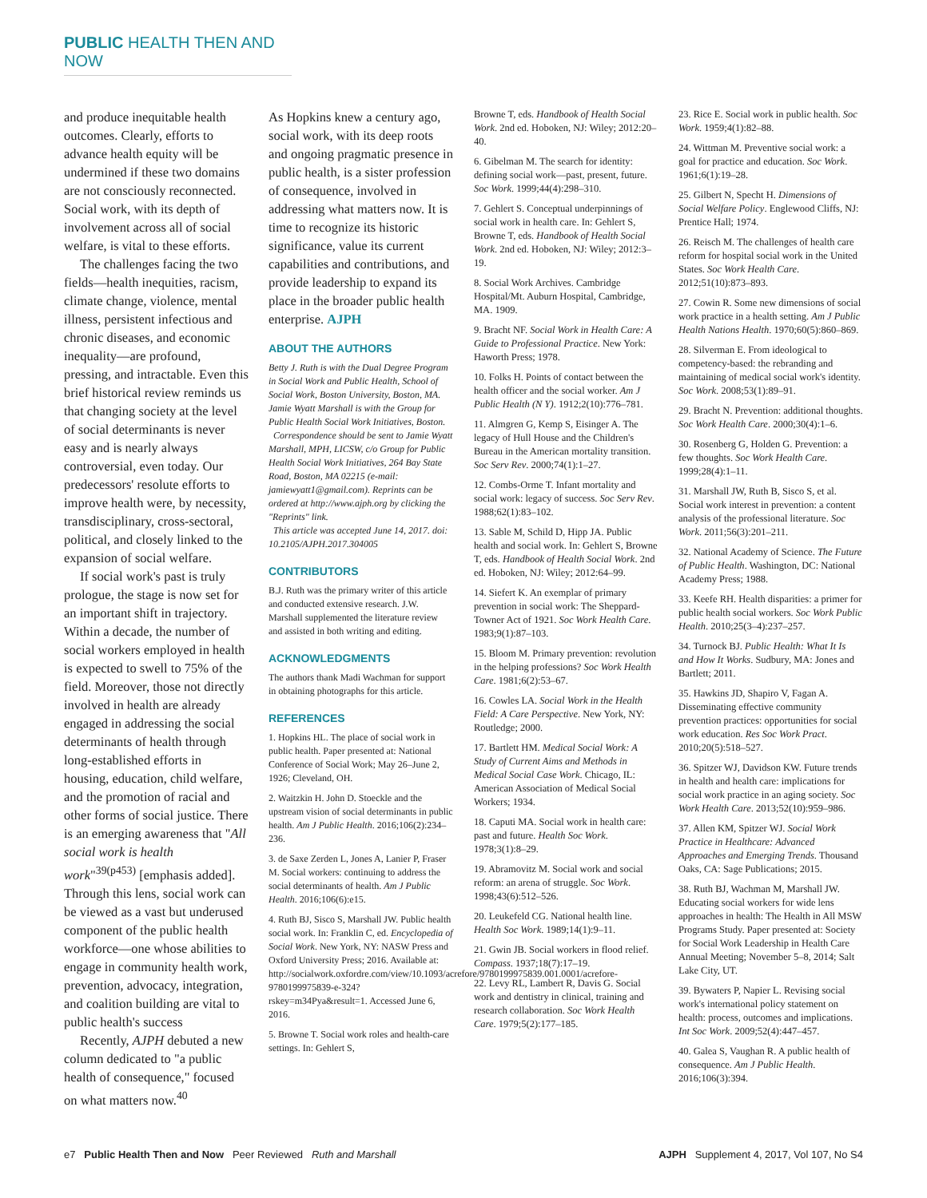PUBLIC HEALTH THEN AND NOW
and produce inequitable health outcomes. Clearly, efforts to advance health equity will be undermined if these two domains are not consciously reconnected. Social work, with its depth of involvement across all of social welfare, is vital to these efforts.
The challenges facing the two fields—health inequities, racism, climate change, violence, mental illness, persistent infectious and chronic diseases, and economic inequality—are profound, pressing, and intractable. Even this brief historical review reminds us that changing society at the level of social determinants is never easy and is nearly always controversial, even today. Our predecessors' resolute efforts to improve health were, by necessity, transdisciplinary, cross-sectoral, political, and closely linked to the expansion of social welfare.
If social work's past is truly prologue, the stage is now set for an important shift in trajectory. Within a decade, the number of social workers employed in health is expected to swell to 75% of the field. Moreover, those not directly involved in health are already engaged in addressing the social determinants of health through long-established efforts in housing, education, child welfare, and the promotion of racial and other forms of social justice. There is an emerging awareness that "All social work is health work"<sup>39(p453)</sup> [emphasis added]. Through this lens, social work can be viewed as a vast but underused component of the public health workforce—one whose abilities to engage in community health work, prevention, advocacy, integration, and coalition building are vital to public health's success
Recently, AJPH debuted a new column dedicated to "a public health of consequence," focused on what matters now.<sup>40</sup>
As Hopkins knew a century ago, social work, with its deep roots and ongoing pragmatic presence in public health, is a sister profession of consequence, involved in addressing what matters now. It is time to recognize its historic significance, value its current capabilities and contributions, and provide leadership to expand its place in the broader public health enterprise. AJPH
ABOUT THE AUTHORS
Betty J. Ruth is with the Dual Degree Program in Social Work and Public Health, School of Social Work, Boston University, Boston, MA. Jamie Wyatt Marshall is with the Group for Public Health Social Work Initiatives, Boston.
Correspondence should be sent to Jamie Wyatt Marshall, MPH, LICSW, c/o Group for Public Health Social Work Initiatives, 264 Bay State Road, Boston, MA 02215 (e-mail: jamiewyatt1@gmail.com). Reprints can be ordered at http://www.ajph.org by clicking the "Reprints" link.
This article was accepted June 14, 2017. doi: 10.2105/AJPH.2017.304005
CONTRIBUTORS
B.J. Ruth was the primary writer of this article and conducted extensive research. J.W. Marshall supplemented the literature review and assisted in both writing and editing.
ACKNOWLEDGMENTS
The authors thank Madi Wachman for support in obtaining photographs for this article.
REFERENCES
1. Hopkins HL. The place of social work in public health. Paper presented at: National Conference of Social Work; May 26–June 2, 1926; Cleveland, OH.
2. Waitzkin H. John D. Stoeckle and the upstream vision of social determinants in public health. Am J Public Health. 2016;106(2):234–236.
3. de Saxe Zerden L, Jones A, Lanier P, Fraser M. Social workers: continuing to address the social determinants of health. Am J Public Health. 2016;106(6):e15.
4. Ruth BJ, Sisco S, Marshall JW. Public health social work. In: Franklin C, ed. Encyclopedia of Social Work. New York, NY: NASW Press and Oxford University Press; 2016. Available at: http://socialwork.oxfordre.com/view/10.1093/acrefore/9780199975839.001.0001/acrefore-9780199975839-e-324?rskey=m34Pya&result=1. Accessed June 6, 2016.
5. Browne T. Social work roles and health-care settings. In: Gehlert S,
Browne T, eds. Handbook of Health Social Work. 2nd ed. Hoboken, NJ: Wiley; 2012:20–40.
6. Gibelman M. The search for identity: defining social work—past, present, future. Soc Work. 1999;44(4):298–310.
7. Gehlert S. Conceptual underpinnings of social work in health care. In: Gehlert S, Browne T, eds. Handbook of Health Social Work. 2nd ed. Hoboken, NJ: Wiley; 2012:3–19.
8. Social Work Archives. Cambridge Hospital/Mt. Auburn Hospital, Cambridge, MA. 1909.
9. Bracht NF. Social Work in Health Care: A Guide to Professional Practice. New York: Haworth Press; 1978.
10. Folks H. Points of contact between the health officer and the social worker. Am J Public Health (N Y). 1912;2(10):776–781.
11. Almgren G, Kemp S, Eisinger A. The legacy of Hull House and the Children's Bureau in the American mortality transition. Soc Serv Rev. 2000;74(1):1–27.
12. Combs-Orme T. Infant mortality and social work: legacy of success. Soc Serv Rev. 1988;62(1):83–102.
13. Sable M, Schild D, Hipp JA. Public health and social work. In: Gehlert S, Browne T, eds. Handbook of Health Social Work. 2nd ed. Hoboken, NJ: Wiley; 2012:64–99.
14. Siefert K. An exemplar of primary prevention in social work: The Sheppard-Towner Act of 1921. Soc Work Health Care. 1983;9(1):87–103.
15. Bloom M. Primary prevention: revolution in the helping professions? Soc Work Health Care. 1981;6(2):53–67.
16. Cowles LA. Social Work in the Health Field: A Care Perspective. New York, NY: Routledge; 2000.
17. Bartlett HM. Medical Social Work: A Study of Current Aims and Methods in Medical Social Case Work. Chicago, IL: American Association of Medical Social Workers; 1934.
18. Caputi MA. Social work in health care: past and future. Health Soc Work. 1978;3(1):8–29.
19. Abramovitz M. Social work and social reform: an arena of struggle. Soc Work. 1998;43(6):512–526.
20. Leukefeld CG. National health line. Health Soc Work. 1989;14(1):9–11.
21. Gwin JB. Social workers in flood relief. Compass. 1937;18(7):17–19.
22. Levy RL, Lambert R, Davis G. Social work and dentistry in clinical, training and research collaboration. Soc Work Health Care. 1979;5(2):177–185.
23. Rice E. Social work in public health. Soc Work. 1959;4(1):82–88.
24. Wittman M. Preventive social work: a goal for practice and education. Soc Work. 1961;6(1):19–28.
25. Gilbert N, Specht H. Dimensions of Social Welfare Policy. Englewood Cliffs, NJ: Prentice Hall; 1974.
26. Reisch M. The challenges of health care reform for hospital social work in the United States. Soc Work Health Care. 2012;51(10):873–893.
27. Cowin R. Some new dimensions of social work practice in a health setting. Am J Public Health Nations Health. 1970;60(5):860–869.
28. Silverman E. From ideological to competency-based: the rebranding and maintaining of medical social work's identity. Soc Work. 2008;53(1):89–91.
29. Bracht N. Prevention: additional thoughts. Soc Work Health Care. 2000;30(4):1–6.
30. Rosenberg G, Holden G. Prevention: a few thoughts. Soc Work Health Care. 1999;28(4):1–11.
31. Marshall JW, Ruth B, Sisco S, et al. Social work interest in prevention: a content analysis of the professional literature. Soc Work. 2011;56(3):201–211.
32. National Academy of Science. The Future of Public Health. Washington, DC: National Academy Press; 1988.
33. Keefe RH. Health disparities: a primer for public health social workers. Soc Work Public Health. 2010;25(3–4):237–257.
34. Turnock BJ. Public Health: What It Is and How It Works. Sudbury, MA: Jones and Bartlett; 2011.
35. Hawkins JD, Shapiro V, Fagan A. Disseminating effective community prevention practices: opportunities for social work education. Res Soc Work Pract. 2010;20(5):518–527.
36. Spitzer WJ, Davidson KW. Future trends in health and health care: implications for social work practice in an aging society. Soc Work Health Care. 2013;52(10):959–986.
37. Allen KM, Spitzer WJ. Social Work Practice in Healthcare: Advanced Approaches and Emerging Trends. Thousand Oaks, CA: Sage Publications; 2015.
38. Ruth BJ, Wachman M, Marshall JW. Educating social workers for wide lens approaches in health: The Health in All MSW Programs Study. Paper presented at: Society for Social Work Leadership in Health Care Annual Meeting; November 5–8, 2014; Salt Lake City, UT.
39. Bywaters P, Napier L. Revising social work's international policy statement on health: process, outcomes and implications. Int Soc Work. 2009;52(4):447–457.
40. Galea S, Vaughan R. A public health of consequence. Am J Public Health. 2016;106(3):394.
e7 Public Health Then and Now Peer Reviewed Ruth and Marshall AJPH Supplement 4, 2017, Vol 107, No S4